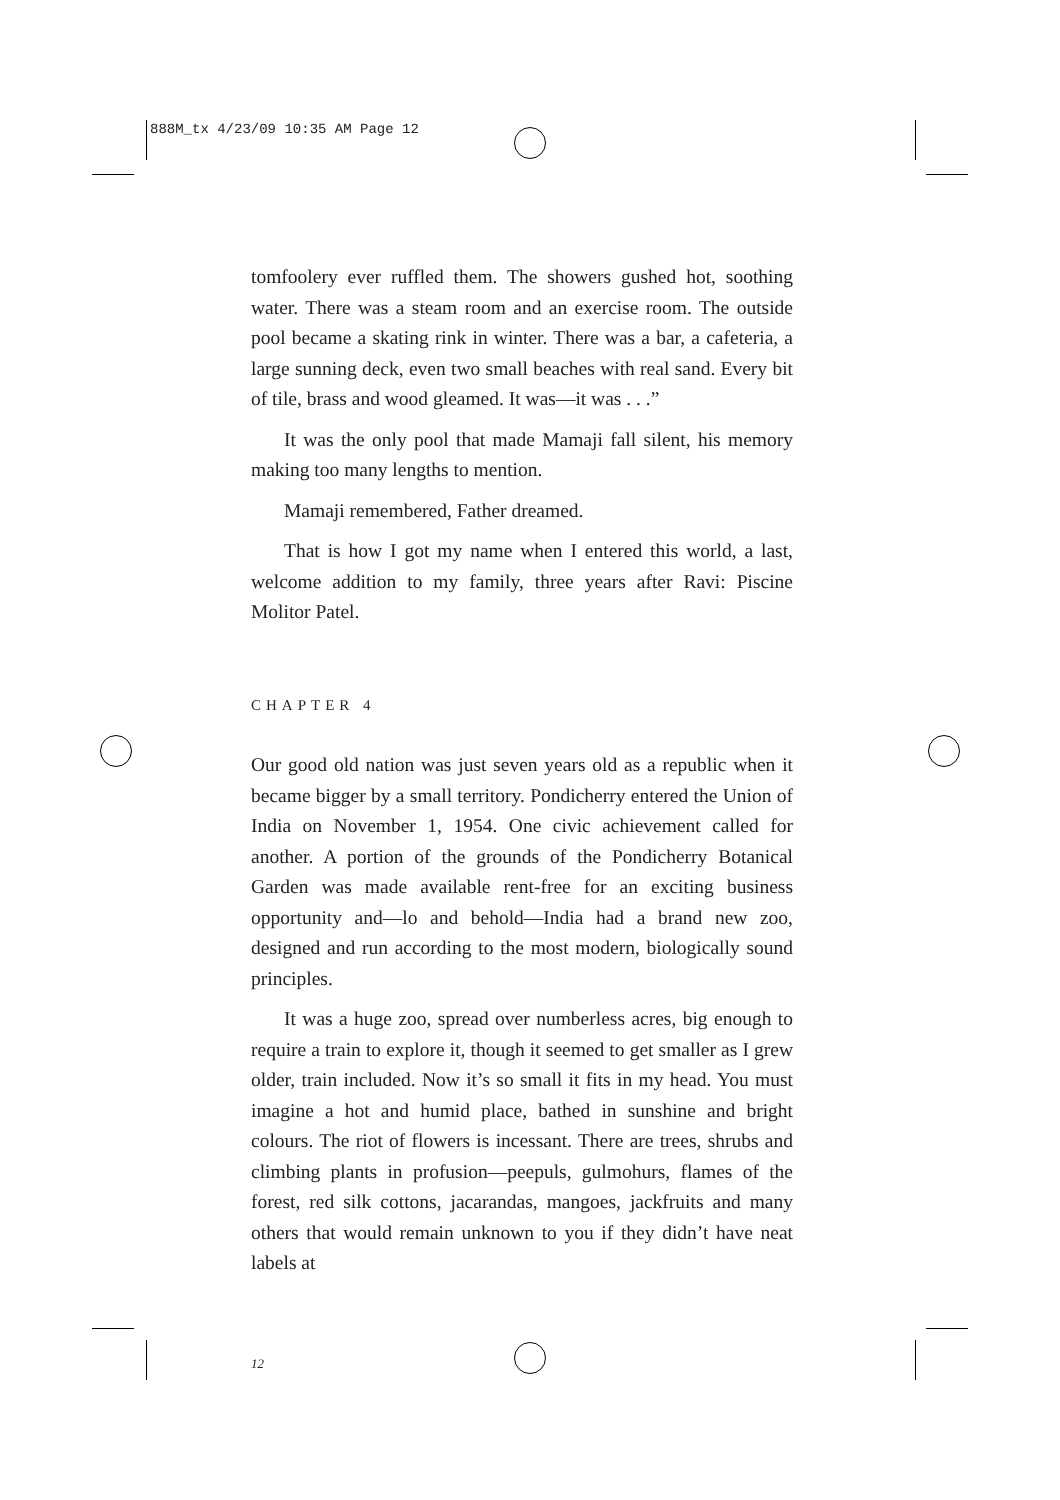888M_tx 4/23/09 10:35 AM Page 12
tomfoolery ever ruffled them. The showers gushed hot, soothing water. There was a steam room and an exercise room. The outside pool became a skating rink in winter. There was a bar, a cafeteria, a large sunning deck, even two small beaches with real sand. Every bit of tile, brass and wood gleamed. It was—it was . . .”
It was the only pool that made Mamaji fall silent, his memory making too many lengths to mention.
Mamaji remembered, Father dreamed.
That is how I got my name when I entered this world, a last, welcome addition to my family, three years after Ravi: Piscine Molitor Patel.
CHAPTER 4
Our good old nation was just seven years old as a republic when it became bigger by a small territory. Pondicherry entered the Union of India on November 1, 1954. One civic achievement called for another. A portion of the grounds of the Pondicherry Botanical Garden was made available rent-free for an exciting business opportunity and—lo and behold—India had a brand new zoo, designed and run according to the most modern, biologically sound principles.
It was a huge zoo, spread over numberless acres, big enough to require a train to explore it, though it seemed to get smaller as I grew older, train included. Now it’s so small it fits in my head. You must imagine a hot and humid place, bathed in sunshine and bright colours. The riot of flowers is incessant. There are trees, shrubs and climbing plants in profusion—peepuls, gulmohurs, flames of the forest, red silk cottons, jacarandas, mangoes, jackfruits and many others that would remain unknown to you if they didn’t have neat labels at
12